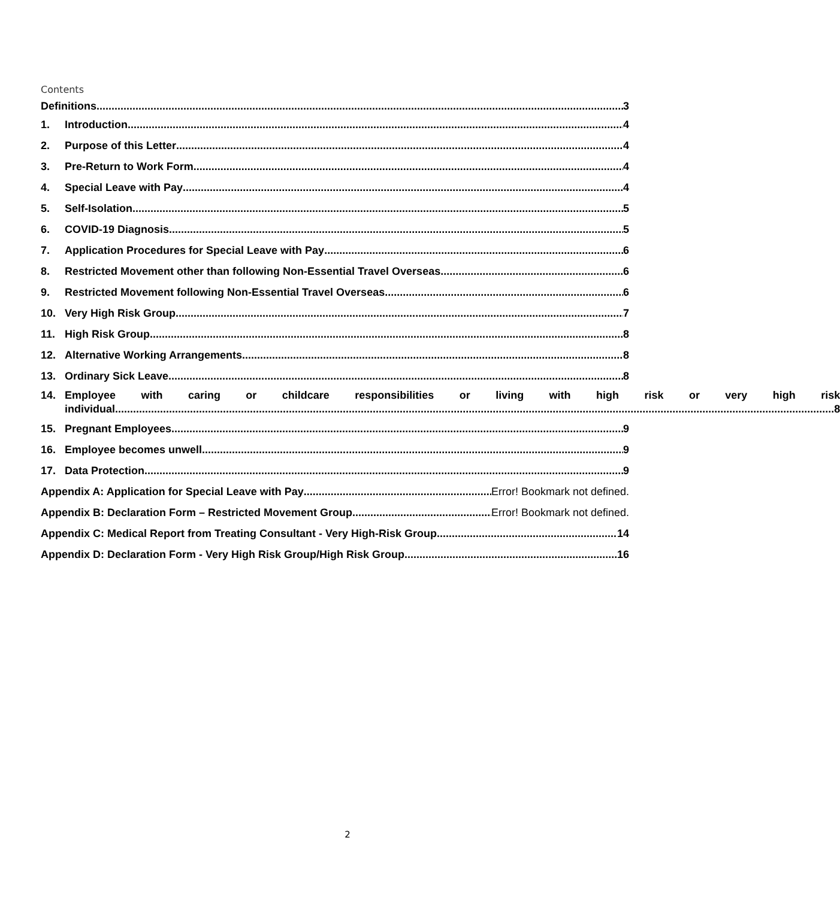Contents
Definitions 3
1. Introduction 4
2. Purpose of this Letter 4
3. Pre-Return to Work Form 4
4. Special Leave with Pay 4
5. Self-Isolation 5
6. COVID-19 Diagnosis 5
7. Application Procedures for Special Leave with Pay 6
8. Restricted Movement other than following Non-Essential Travel Overseas 6
9. Restricted Movement following Non-Essential Travel Overseas 6
10. Very High Risk Group 7
11. High Risk Group 8
12. Alternative Working Arrangements 8
13. Ordinary Sick Leave 8
14. Employee with caring or childcare responsibilities or living with high risk or very high risk
individual 8
15. Pregnant Employees 9
16. Employee becomes unwell 9
17. Data Protection 9
Appendix A: Application for Special Leave with Pay Error! Bookmark not defined.
Appendix B: Declaration Form – Restricted Movement Group Error! Bookmark not defined.
Appendix C: Medical Report from Treating Consultant - Very High-Risk Group 14
Appendix D: Declaration Form - Very High Risk Group/High Risk Group 16
2